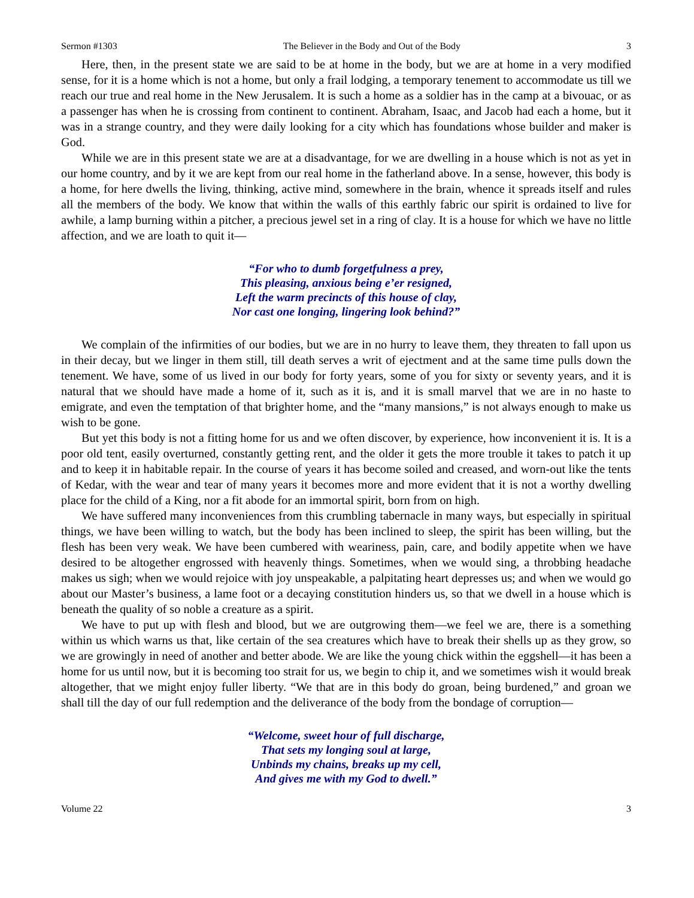Sermon #1303 The Believer in the Body and Out of the Body 3
Here, then, in the present state we are said to be at home in the body, but we are at home in a very modified sense, for it is a home which is not a home, but only a frail lodging, a temporary tenement to accommodate us till we reach our true and real home in the New Jerusalem. It is such a home as a soldier has in the camp at a bivouac, or as a passenger has when he is crossing from continent to continent. Abraham, Isaac, and Jacob had each a home, but it was in a strange country, and they were daily looking for a city which has foundations whose builder and maker is God.
While we are in this present state we are at a disadvantage, for we are dwelling in a house which is not as yet in our home country, and by it we are kept from our real home in the fatherland above. In a sense, however, this body is a home, for here dwells the living, thinking, active mind, somewhere in the brain, whence it spreads itself and rules all the members of the body. We know that within the walls of this earthly fabric our spirit is ordained to live for awhile, a lamp burning within a pitcher, a precious jewel set in a ring of clay. It is a house for which we have no little affection, and we are loath to quit it—
“For who to dumb forgetfulness a prey,
This pleasing, anxious being e’er resigned,
Left the warm precincts of this house of clay,
Nor cast one longing, lingering look behind?”
We complain of the infirmities of our bodies, but we are in no hurry to leave them, they threaten to fall upon us in their decay, but we linger in them still, till death serves a writ of ejectment and at the same time pulls down the tenement. We have, some of us lived in our body for forty years, some of you for sixty or seventy years, and it is natural that we should have made a home of it, such as it is, and it is small marvel that we are in no haste to emigrate, and even the temptation of that brighter home, and the “many mansions,” is not always enough to make us wish to be gone.
But yet this body is not a fitting home for us and we often discover, by experience, how inconvenient it is. It is a poor old tent, easily overturned, constantly getting rent, and the older it gets the more trouble it takes to patch it up and to keep it in habitable repair. In the course of years it has become soiled and creased, and worn-out like the tents of Kedar, with the wear and tear of many years it becomes more and more evident that it is not a worthy dwelling place for the child of a King, nor a fit abode for an immortal spirit, born from on high.
We have suffered many inconveniences from this crumbling tabernacle in many ways, but especially in spiritual things, we have been willing to watch, but the body has been inclined to sleep, the spirit has been willing, but the flesh has been very weak. We have been cumbered with weariness, pain, care, and bodily appetite when we have desired to be altogether engrossed with heavenly things. Sometimes, when we would sing, a throbbing headache makes us sigh; when we would rejoice with joy unspeakable, a palpitating heart depresses us; and when we would go about our Master’s business, a lame foot or a decaying constitution hinders us, so that we dwell in a house which is beneath the quality of so noble a creature as a spirit.
We have to put up with flesh and blood, but we are outgrowing them—we feel we are, there is a something within us which warns us that, like certain of the sea creatures which have to break their shells up as they grow, so we are growingly in need of another and better abode. We are like the young chick within the eggshell—it has been a home for us until now, but it is becoming too strait for us, we begin to chip it, and we sometimes wish it would break altogether, that we might enjoy fuller liberty. “We that are in this body do groan, being burdened,” and groan we shall till the day of our full redemption and the deliverance of the body from the bondage of corruption—
“Welcome, sweet hour of full discharge,
That sets my longing soul at large,
Unbinds my chains, breaks up my cell,
And gives me with my God to dwell.”
Volume 22 3